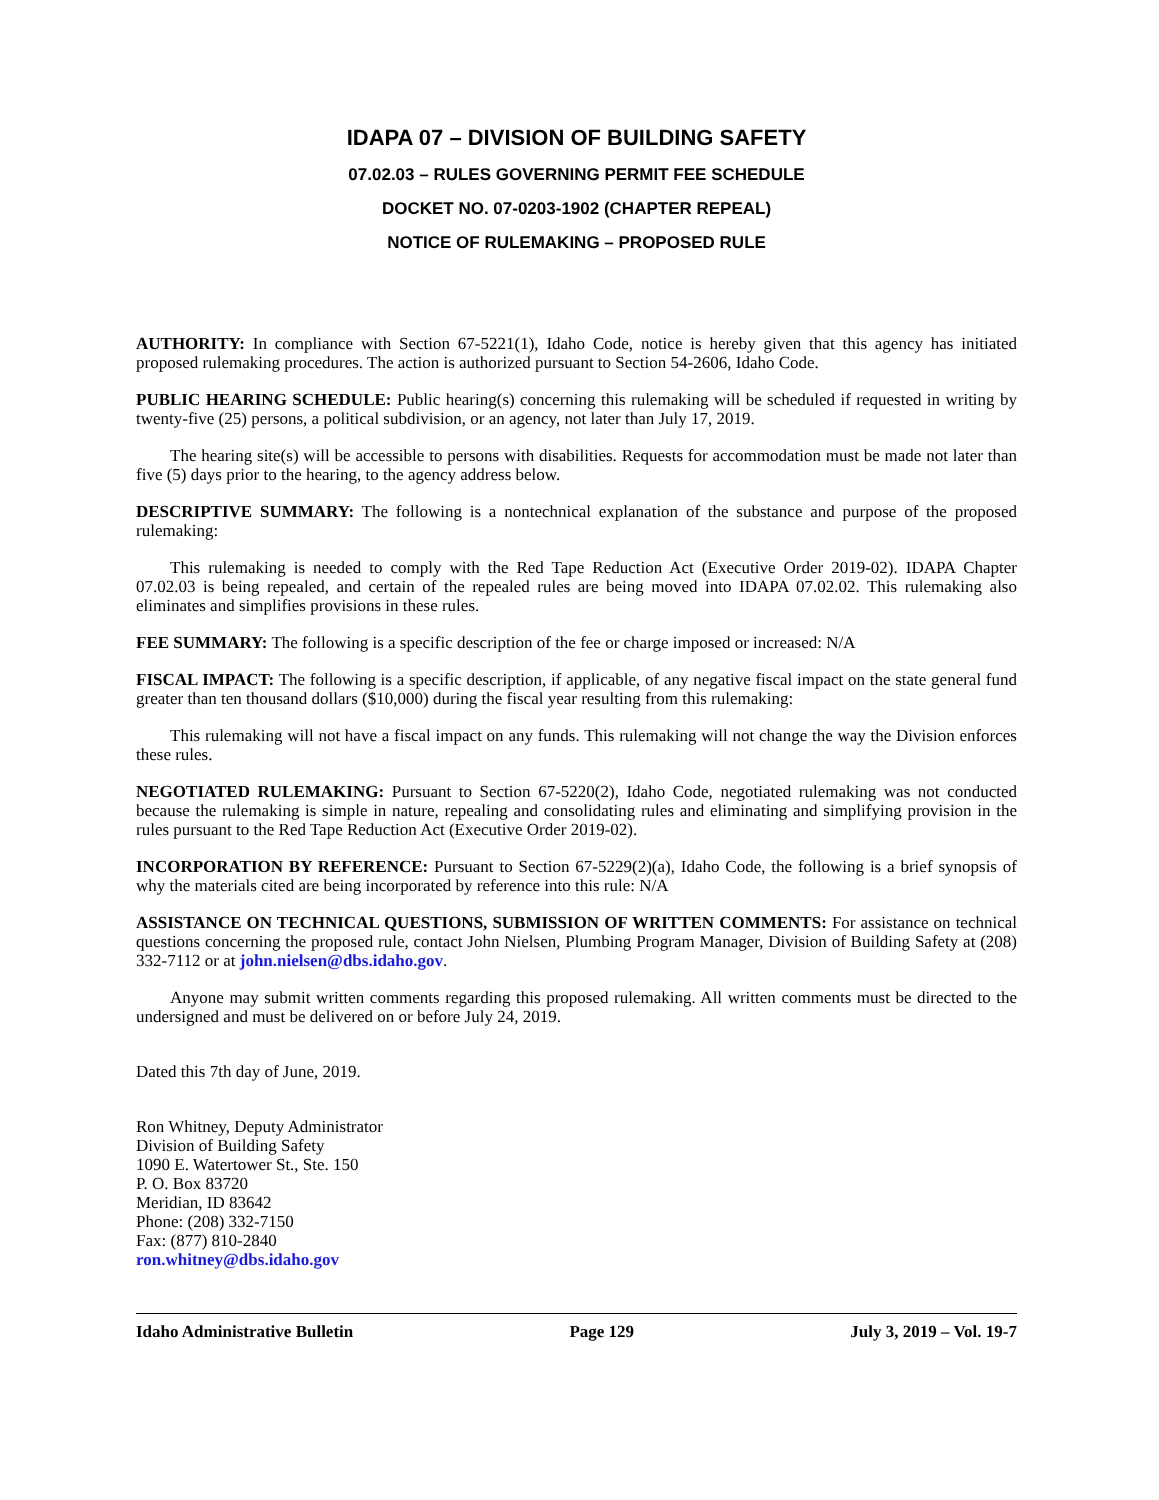IDAPA 07 – DIVISION OF BUILDING SAFETY
07.02.03 – RULES GOVERNING PERMIT FEE SCHEDULE
DOCKET NO. 07-0203-1902 (CHAPTER REPEAL)
NOTICE OF RULEMAKING – PROPOSED RULE
AUTHORITY: In compliance with Section 67-5221(1), Idaho Code, notice is hereby given that this agency has initiated proposed rulemaking procedures. The action is authorized pursuant to Section 54-2606, Idaho Code.
PUBLIC HEARING SCHEDULE: Public hearing(s) concerning this rulemaking will be scheduled if requested in writing by twenty-five (25) persons, a political subdivision, or an agency, not later than July 17, 2019.
The hearing site(s) will be accessible to persons with disabilities. Requests for accommodation must be made not later than five (5) days prior to the hearing, to the agency address below.
DESCRIPTIVE SUMMARY: The following is a nontechnical explanation of the substance and purpose of the proposed rulemaking:
This rulemaking is needed to comply with the Red Tape Reduction Act (Executive Order 2019-02). IDAPA Chapter 07.02.03 is being repealed, and certain of the repealed rules are being moved into IDAPA 07.02.02. This rulemaking also eliminates and simplifies provisions in these rules.
FEE SUMMARY: The following is a specific description of the fee or charge imposed or increased: N/A
FISCAL IMPACT: The following is a specific description, if applicable, of any negative fiscal impact on the state general fund greater than ten thousand dollars ($10,000) during the fiscal year resulting from this rulemaking:
This rulemaking will not have a fiscal impact on any funds. This rulemaking will not change the way the Division enforces these rules.
NEGOTIATED RULEMAKING: Pursuant to Section 67-5220(2), Idaho Code, negotiated rulemaking was not conducted because the rulemaking is simple in nature, repealing and consolidating rules and eliminating and simplifying provision in the rules pursuant to the Red Tape Reduction Act (Executive Order 2019-02).
INCORPORATION BY REFERENCE: Pursuant to Section 67-5229(2)(a), Idaho Code, the following is a brief synopsis of why the materials cited are being incorporated by reference into this rule: N/A
ASSISTANCE ON TECHNICAL QUESTIONS, SUBMISSION OF WRITTEN COMMENTS: For assistance on technical questions concerning the proposed rule, contact John Nielsen, Plumbing Program Manager, Division of Building Safety at (208) 332-7112 or at john.nielsen@dbs.idaho.gov.
Anyone may submit written comments regarding this proposed rulemaking. All written comments must be directed to the undersigned and must be delivered on or before July 24, 2019.
Dated this 7th day of June, 2019.
Ron Whitney, Deputy Administrator
Division of Building Safety
1090 E. Watertower St., Ste. 150
P. O. Box 83720
Meridian, ID 83642
Phone: (208) 332-7150
Fax: (877) 810-2840
ron.whitney@dbs.idaho.gov
Idaho Administrative Bulletin Page 129 July 3, 2019 – Vol. 19-7